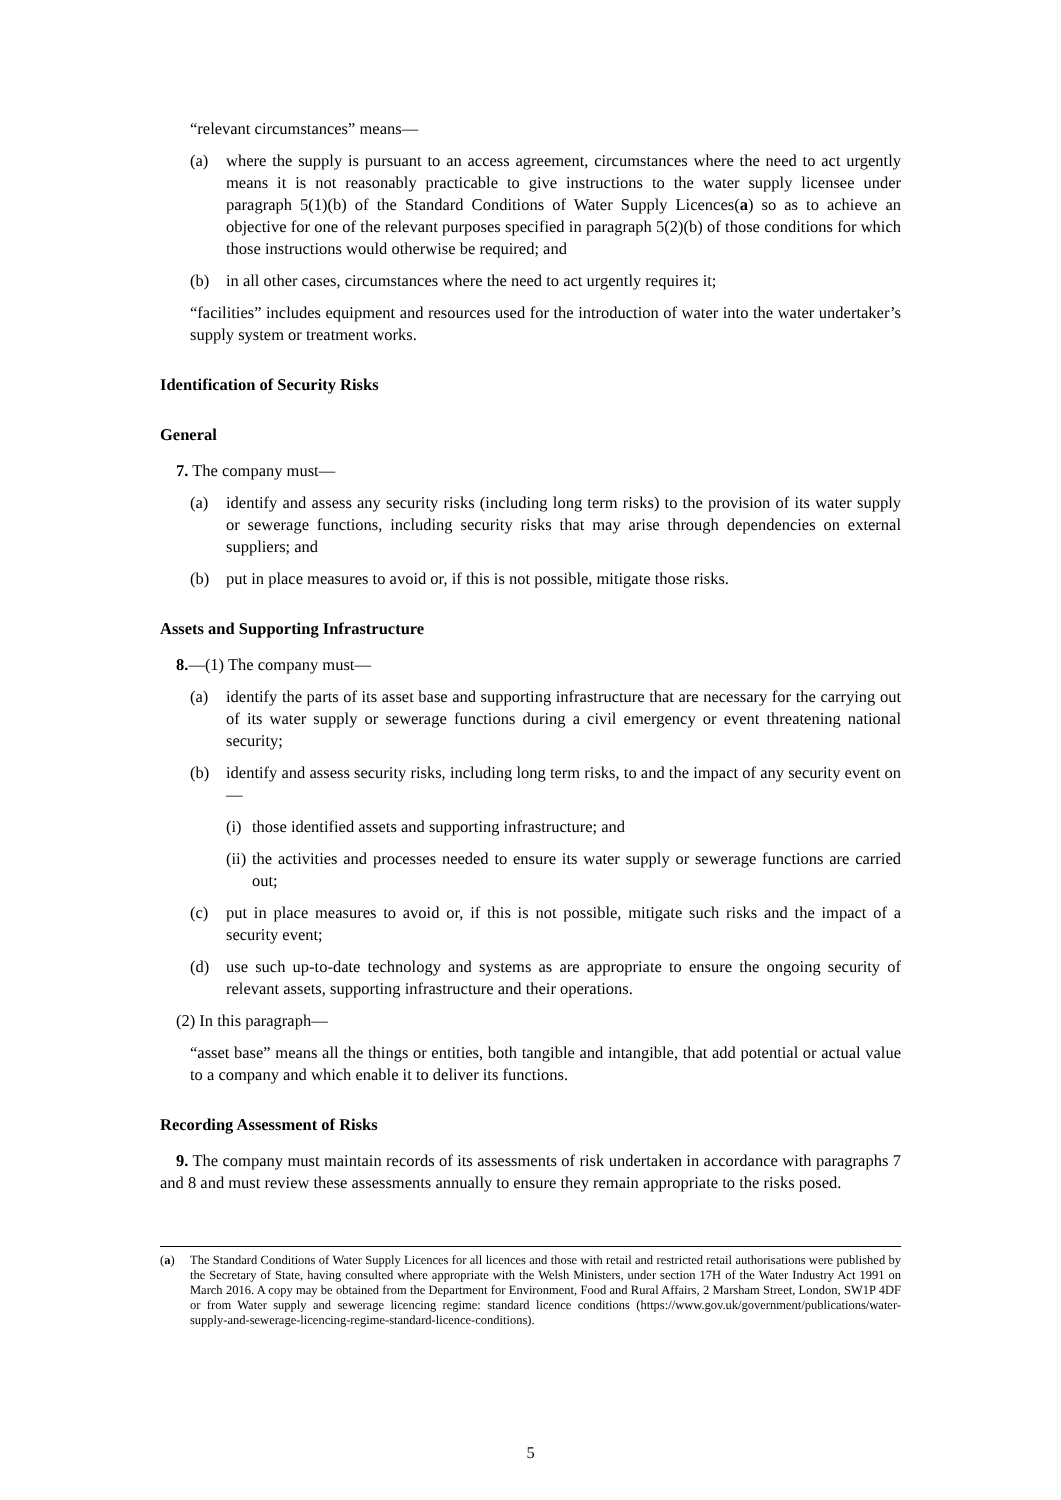“relevant circumstances” means—
(a) where the supply is pursuant to an access agreement, circumstances where the need to act urgently means it is not reasonably practicable to give instructions to the water supply licensee under paragraph 5(1)(b) of the Standard Conditions of Water Supply Licences(a) so as to achieve an objective for one of the relevant purposes specified in paragraph 5(2)(b) of those conditions for which those instructions would otherwise be required; and
(b) in all other cases, circumstances where the need to act urgently requires it;
“facilities” includes equipment and resources used for the introduction of water into the water undertaker’s supply system or treatment works.
Identification of Security Risks
General
7. The company must—
(a) identify and assess any security risks (including long term risks) to the provision of its water supply or sewerage functions, including security risks that may arise through dependencies on external suppliers; and
(b) put in place measures to avoid or, if this is not possible, mitigate those risks.
Assets and Supporting Infrastructure
8.—(1) The company must—
(a) identify the parts of its asset base and supporting infrastructure that are necessary for the carrying out of its water supply or sewerage functions during a civil emergency or event threatening national security;
(b) identify and assess security risks, including long term risks, to and the impact of any security event on—
(i) those identified assets and supporting infrastructure; and
(ii) the activities and processes needed to ensure its water supply or sewerage functions are carried out;
(c) put in place measures to avoid or, if this is not possible, mitigate such risks and the impact of a security event;
(d) use such up-to-date technology and systems as are appropriate to ensure the ongoing security of relevant assets, supporting infrastructure and their operations.
(2) In this paragraph—
“asset base” means all the things or entities, both tangible and intangible, that add potential or actual value to a company and which enable it to deliver its functions.
Recording Assessment of Risks
9. The company must maintain records of its assessments of risk undertaken in accordance with paragraphs 7 and 8 and must review these assessments annually to ensure they remain appropriate to the risks posed.
(a) The Standard Conditions of Water Supply Licences for all licences and those with retail and restricted retail authorisations were published by the Secretary of State, having consulted where appropriate with the Welsh Ministers, under section 17H of the Water Industry Act 1991 on March 2016. A copy may be obtained from the Department for Environment, Food and Rural Affairs, 2 Marsham Street, London, SW1P 4DF or from Water supply and sewerage licencing regime: standard licence conditions (https://www.gov.uk/government/publications/water-supply-and-sewerage-licencing-regime-standard-licence-conditions).
5